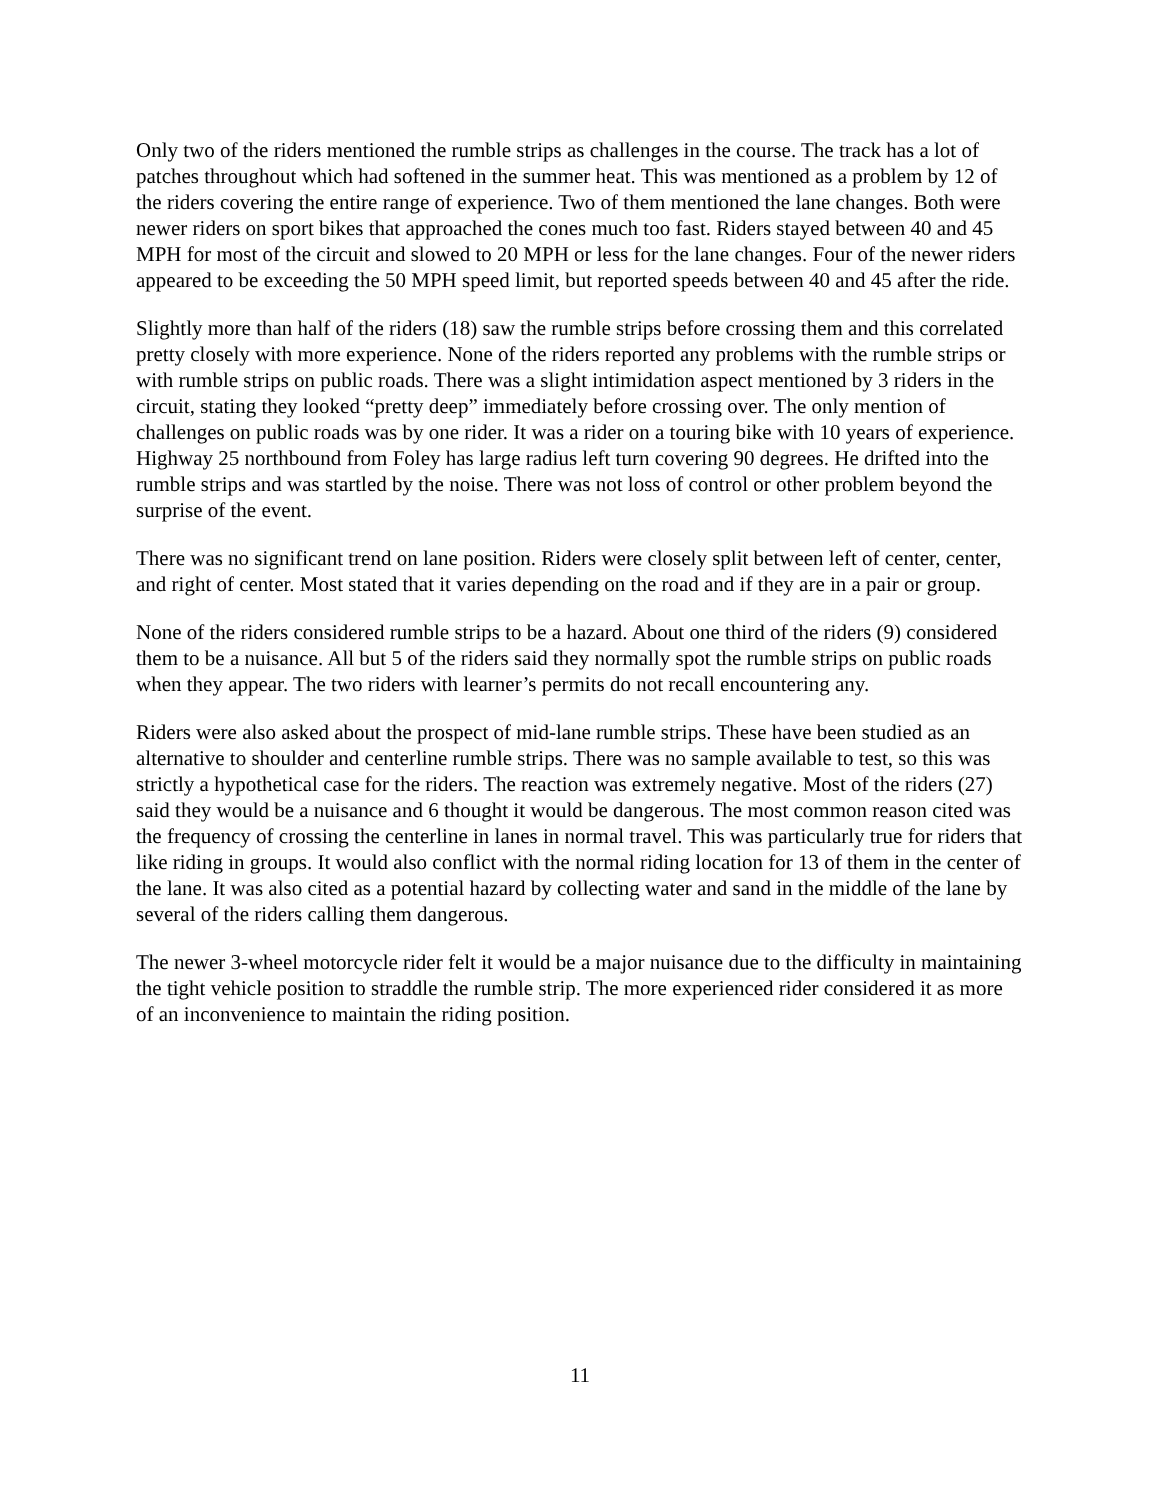Only two of the riders mentioned the rumble strips as challenges in the course. The track has a lot of patches throughout which had softened in the summer heat. This was mentioned as a problem by 12 of the riders covering the entire range of experience. Two of them mentioned the lane changes. Both were newer riders on sport bikes that approached the cones much too fast. Riders stayed between 40 and 45 MPH for most of the circuit and slowed to 20 MPH or less for the lane changes. Four of the newer riders appeared to be exceeding the 50 MPH speed limit, but reported speeds between 40 and 45 after the ride.
Slightly more than half of the riders (18) saw the rumble strips before crossing them and this correlated pretty closely with more experience. None of the riders reported any problems with the rumble strips or with rumble strips on public roads. There was a slight intimidation aspect mentioned by 3 riders in the circuit, stating they looked “pretty deep” immediately before crossing over. The only mention of challenges on public roads was by one rider. It was a rider on a touring bike with 10 years of experience. Highway 25 northbound from Foley has large radius left turn covering 90 degrees. He drifted into the rumble strips and was startled by the noise. There was not loss of control or other problem beyond the surprise of the event.
There was no significant trend on lane position. Riders were closely split between left of center, center, and right of center. Most stated that it varies depending on the road and if they are in a pair or group.
None of the riders considered rumble strips to be a hazard. About one third of the riders (9) considered them to be a nuisance. All but 5 of the riders said they normally spot the rumble strips on public roads when they appear. The two riders with learner’s permits do not recall encountering any.
Riders were also asked about the prospect of mid-lane rumble strips. These have been studied as an alternative to shoulder and centerline rumble strips. There was no sample available to test, so this was strictly a hypothetical case for the riders. The reaction was extremely negative. Most of the riders (27) said they would be a nuisance and 6 thought it would be dangerous. The most common reason cited was the frequency of crossing the centerline in lanes in normal travel. This was particularly true for riders that like riding in groups. It would also conflict with the normal riding location for 13 of them in the center of the lane. It was also cited as a potential hazard by collecting water and sand in the middle of the lane by several of the riders calling them dangerous.
The newer 3-wheel motorcycle rider felt it would be a major nuisance due to the difficulty in maintaining the tight vehicle position to straddle the rumble strip. The more experienced rider considered it as more of an inconvenience to maintain the riding position.
11